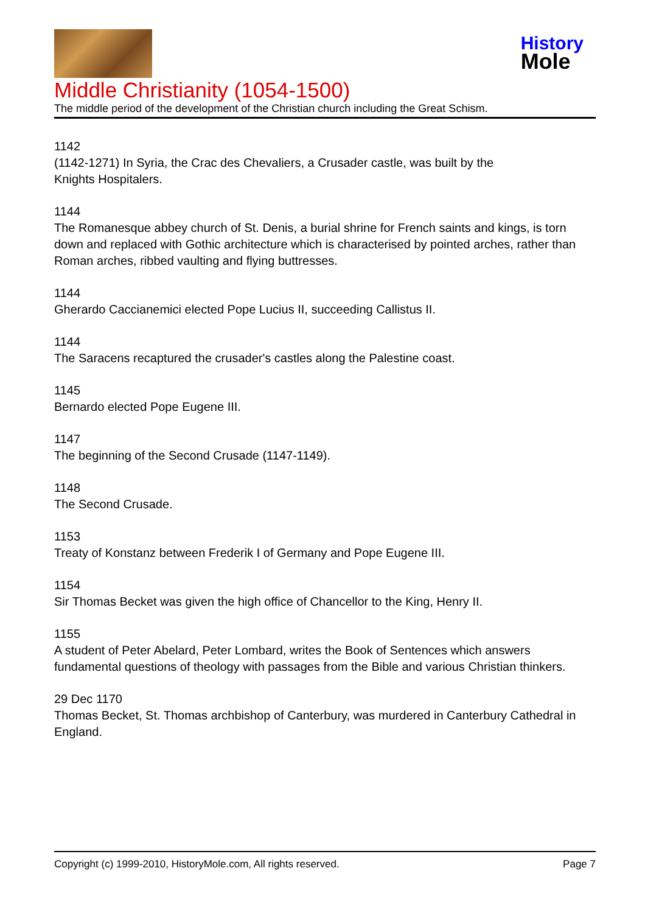History
Mole
Middle Christianity (1054-1500)
The middle period of the development of the Christian church including the Great Schism.
1142
(1142-1271) In Syria, the Crac des Chevaliers, a Crusader castle, was built by the
Knights Hospitalers.
1144
The Romanesque abbey church of St. Denis, a burial shrine for French saints and kings, is torn down and replaced with Gothic architecture which is characterised by pointed arches, rather than Roman arches, ribbed vaulting and flying buttresses.
1144
Gherardo Caccianemici elected Pope Lucius II, succeeding Callistus II.
1144
The Saracens recaptured the crusader's castles along the Palestine coast.
1145
Bernardo elected Pope Eugene III.
1147
The beginning of the Second Crusade (1147-1149).
1148
The Second Crusade.
1153
Treaty of Konstanz between Frederik I of Germany and Pope Eugene III.
1154
Sir Thomas Becket was given the high office of Chancellor to the King, Henry II.
1155
A student of Peter Abelard, Peter Lombard, writes the Book of Sentences which answers fundamental questions of theology with passages from the Bible and various Christian thinkers.
29 Dec 1170
Thomas Becket, St. Thomas archbishop of Canterbury, was murdered in Canterbury Cathedral in England.
Copyright (c) 1999-2010, HistoryMole.com, All rights reserved. Page 7